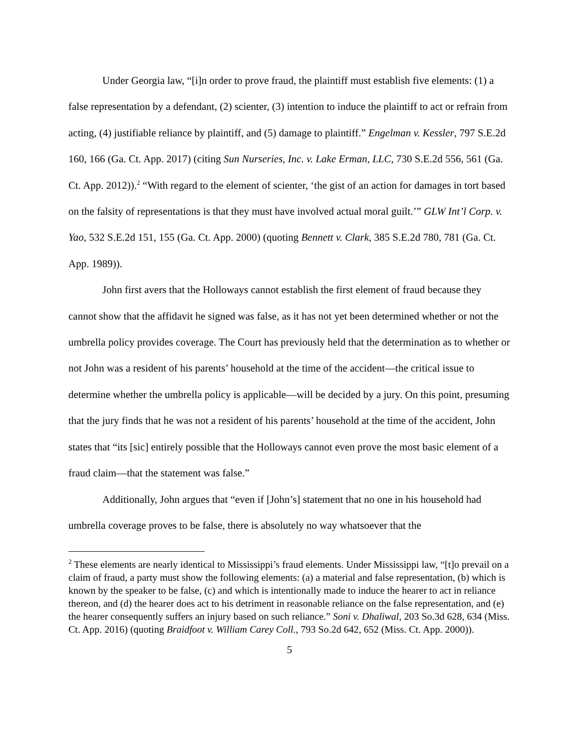Under Georgia law, “[i]n order to prove fraud, the plaintiff must establish five elements: (1) a false representation by a defendant, (2) scienter, (3) intention to induce the plaintiff to act or refrain from acting, (4) justifiable reliance by plaintiff, and (5) damage to plaintiff.” Engelman v. Kessler, 797 S.E.2d 160, 166 (Ga. Ct. App. 2017) (citing Sun Nurseries, Inc. v. Lake Erman, LLC, 730 S.E.2d 556, 561 (Ga. Ct. App. 2012)).<sup>2</sup> “With regard to the element of scienter, ‘the gist of an action for damages in tort based on the falsity of representations is that they must have involved actual moral guilt.’” GLW Int’l Corp. v. Yao, 532 S.E.2d 151, 155 (Ga. Ct. App. 2000) (quoting Bennett v. Clark, 385 S.E.2d 780, 781 (Ga. Ct. App. 1989)).
John first avers that the Holloways cannot establish the first element of fraud because they cannot show that the affidavit he signed was false, as it has not yet been determined whether or not the umbrella policy provides coverage. The Court has previously held that the determination as to whether or not John was a resident of his parents’ household at the time of the accident—the critical issue to determine whether the umbrella policy is applicable—will be decided by a jury. On this point, presuming that the jury finds that he was not a resident of his parents’ household at the time of the accident, John states that “its [sic] entirely possible that the Holloways cannot even prove the most basic element of a fraud claim—that the statement was false.”
Additionally, John argues that “even if [John’s] statement that no one in his household had umbrella coverage proves to be false, there is absolutely no way whatsoever that the
<sup>2</sup> These elements are nearly identical to Mississippi’s fraud elements. Under Mississippi law, “[t]o prevail on a claim of fraud, a party must show the following elements: (a) a material and false representation, (b) which is known by the speaker to be false, (c) and which is intentionally made to induce the hearer to act in reliance thereon, and (d) the hearer does act to his detriment in reasonable reliance on the false representation, and (e) the hearer consequently suffers an injury based on such reliance.” Soni v. Dhaliwal, 203 So.3d 628, 634 (Miss. Ct. App. 2016) (quoting Braidfoot v. William Carey Coll., 793 So.2d 642, 652 (Miss. Ct. App. 2000)).
5